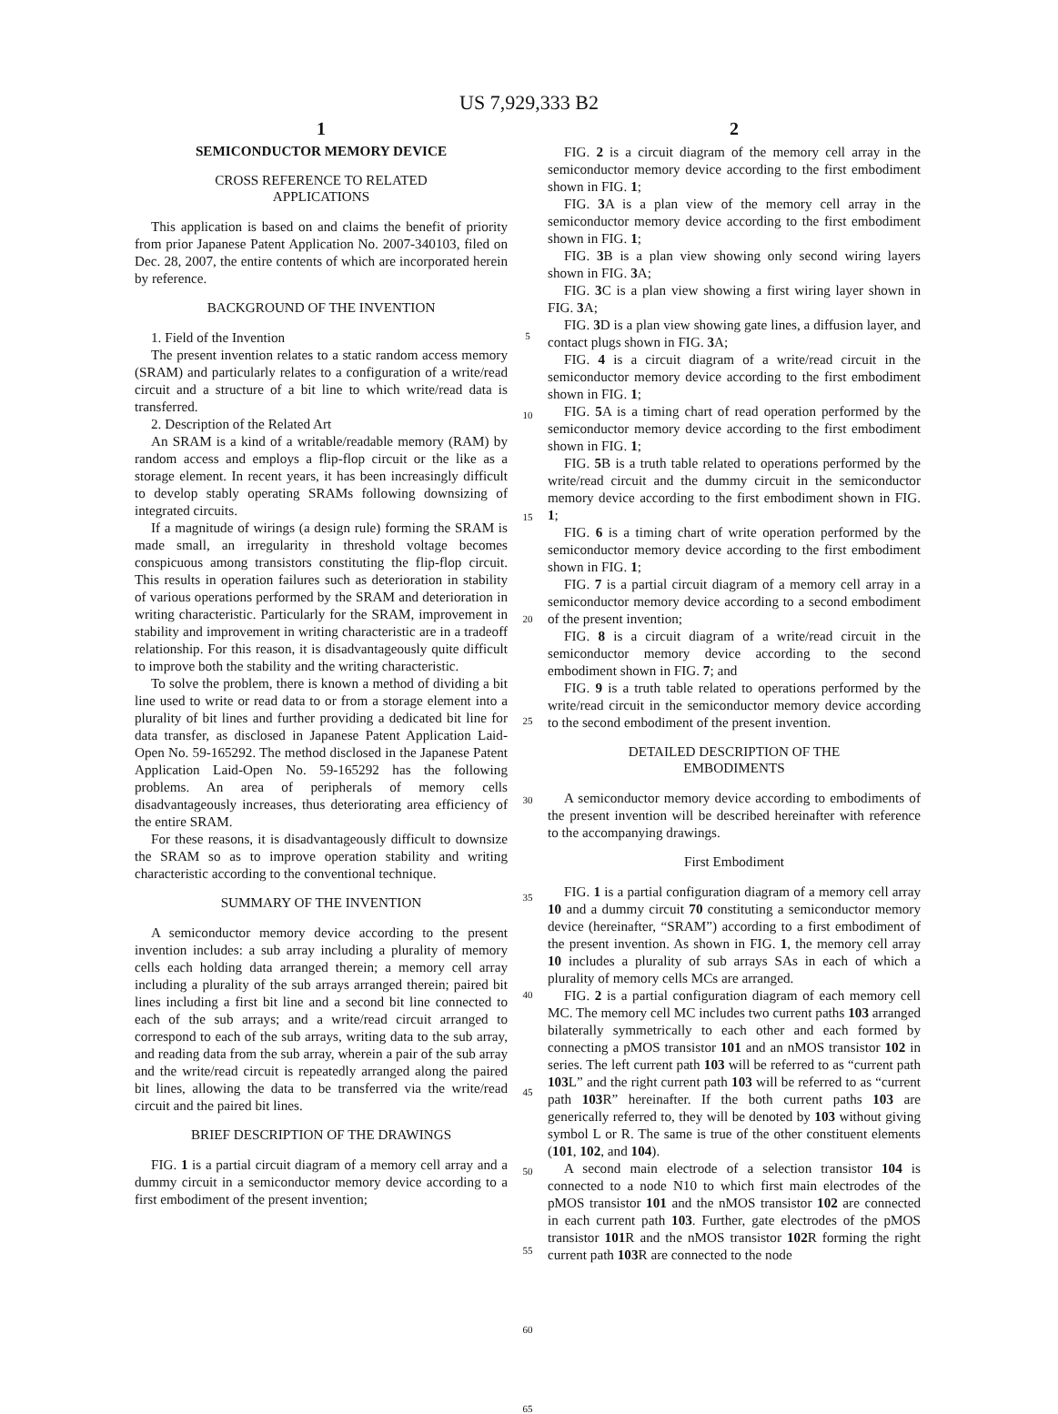US 7,929,333 B2
1
SEMICONDUCTOR MEMORY DEVICE
CROSS REFERENCE TO RELATED APPLICATIONS
This application is based on and claims the benefit of priority from prior Japanese Patent Application No. 2007-340103, filed on Dec. 28, 2007, the entire contents of which are incorporated herein by reference.
BACKGROUND OF THE INVENTION
1. Field of the Invention
The present invention relates to a static random access memory (SRAM) and particularly relates to a configuration of a write/read circuit and a structure of a bit line to which write/read data is transferred.
2. Description of the Related Art
An SRAM is a kind of a writable/readable memory (RAM) by random access and employs a flip-flop circuit or the like as a storage element. In recent years, it has been increasingly difficult to develop stably operating SRAMs following downsizing of integrated circuits.
If a magnitude of wirings (a design rule) forming the SRAM is made small, an irregularity in threshold voltage becomes conspicuous among transistors constituting the flip-flop circuit. This results in operation failures such as deterioration in stability of various operations performed by the SRAM and deterioration in writing characteristic. Particularly for the SRAM, improvement in stability and improvement in writing characteristic are in a tradeoff relationship. For this reason, it is disadvantageously quite difficult to improve both the stability and the writing characteristic.
To solve the problem, there is known a method of dividing a bit line used to write or read data to or from a storage element into a plurality of bit lines and further providing a dedicated bit line for data transfer, as disclosed in Japanese Patent Application Laid-Open No. 59-165292. The method disclosed in the Japanese Patent Application Laid-Open No. 59-165292 has the following problems. An area of peripherals of memory cells disadvantageously increases, thus deteriorating area efficiency of the entire SRAM.
For these reasons, it is disadvantageously difficult to downsize the SRAM so as to improve operation stability and writing characteristic according to the conventional technique.
SUMMARY OF THE INVENTION
A semiconductor memory device according to the present invention includes: a sub array including a plurality of memory cells each holding data arranged therein; a memory cell array including a plurality of the sub arrays arranged therein; paired bit lines including a first bit line and a second bit line connected to each of the sub arrays; and a write/read circuit arranged to correspond to each of the sub arrays, writing data to the sub array, and reading data from the sub array, wherein a pair of the sub array and the write/read circuit is repeatedly arranged along the paired bit lines, allowing the data to be transferred via the write/read circuit and the paired bit lines.
BRIEF DESCRIPTION OF THE DRAWINGS
FIG. 1 is a partial circuit diagram of a memory cell array and a dummy circuit in a semiconductor memory device according to a first embodiment of the present invention;
5
10
15
20
25
30
35
40
45
50
55
60
65
2
FIG. 2 is a circuit diagram of the memory cell array in the semiconductor memory device according to the first embodiment shown in FIG. 1;
FIG. 3 A is a plan view of the memory cell array in the semiconductor memory device according to the first embodiment shown in FIG. 1;
FIG. 3 B is a plan view showing only second wiring layers shown in FIG. 3 A;
FIG. 3 C is a plan view showing a first wiring layer shown in FIG. 3 A;
FIG. 3 D is a plan view showing gate lines, a diffusion layer, and contact plugs shown in FIG. 3 A;
FIG. 4 is a circuit diagram of a write/read circuit in the semiconductor memory device according to the first embodiment shown in FIG. 1;
FIG. 5 A is a timing chart of read operation performed by the semiconductor memory device according to the first embodiment shown in FIG. 1;
FIG. 5 B is a truth table related to operations performed by the write/read circuit and the dummy circuit in the semiconductor memory device according to the first embodiment shown in FIG. 1;
FIG. 6 is a timing chart of write operation performed by the semiconductor memory device according to the first embodiment shown in FIG. 1;
FIG. 7 is a partial circuit diagram of a memory cell array in a semiconductor memory device according to a second embodiment of the present invention;
FIG. 8 is a circuit diagram of a write/read circuit in the semiconductor memory device according to the second embodiment shown in FIG. 7; and
FIG. 9 is a truth table related to operations performed by the write/read circuit in the semiconductor memory device according to the second embodiment of the present invention.
DETAILED DESCRIPTION OF THE EMBODIMENTS
A semiconductor memory device according to embodiments of the present invention will be described hereinafter with reference to the accompanying drawings.
First Embodiment
FIG. 1 is a partial configuration diagram of a memory cell array 10 and a dummy circuit 70 constituting a semiconductor memory device (hereinafter, “SRAM”) according to a first embodiment of the present invention. As shown in FIG. 1, the memory cell array 10 includes a plurality of sub arrays SAs in each of which a plurality of memory cells MCs are arranged.
FIG. 2 is a partial configuration diagram of each memory cell MC. The memory cell MC includes two current paths 103 arranged bilaterally symmetrically to each other and each formed by connecting a pMOS transistor 101 and an nMOS transistor 102 in series. The left current path 103 will be referred to as “current path 103 L” and the right current path 103 will be referred to as “current path 103 R” hereinafter. If the both current paths 103 are generically referred to, they will be denoted by 103 without giving symbol L or R. The same is true of the other constituent elements (101, 102, and 104).
A second main electrode of a selection transistor 104 is connected to a node N10 to which first main electrodes of the pMOS transistor 101 and the nMOS transistor 102 are connected in each current path 103. Further, gate electrodes of the pMOS transistor 101 R and the nMOS transistor 102 R forming the right current path 103 R are connected to the node